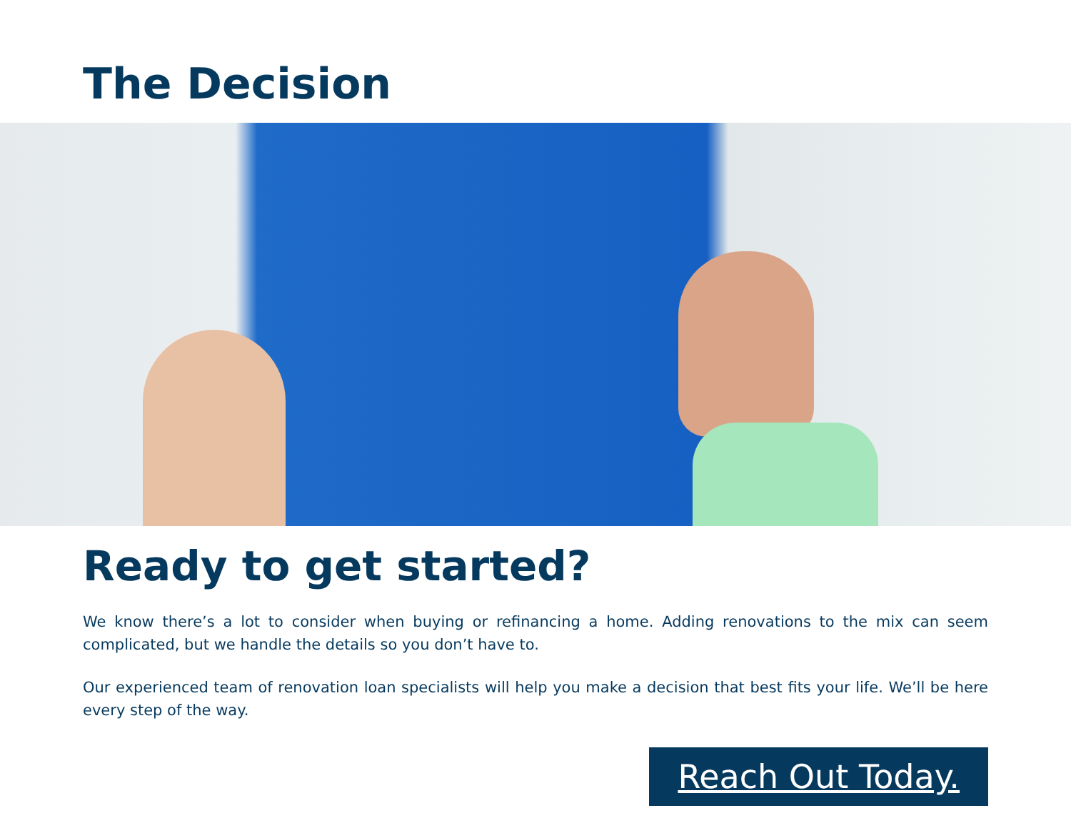The Decision
Ready to get started?
We know there’s a lot to consider when buying or refinancing a home. Adding renovations to the mix can seem complicated, but we handle the details so you don’t have to.
Our experienced team of renovation loan specialists will help you make a decision that best fits your life. We’ll be here every step of the way.
Reach Out Today.